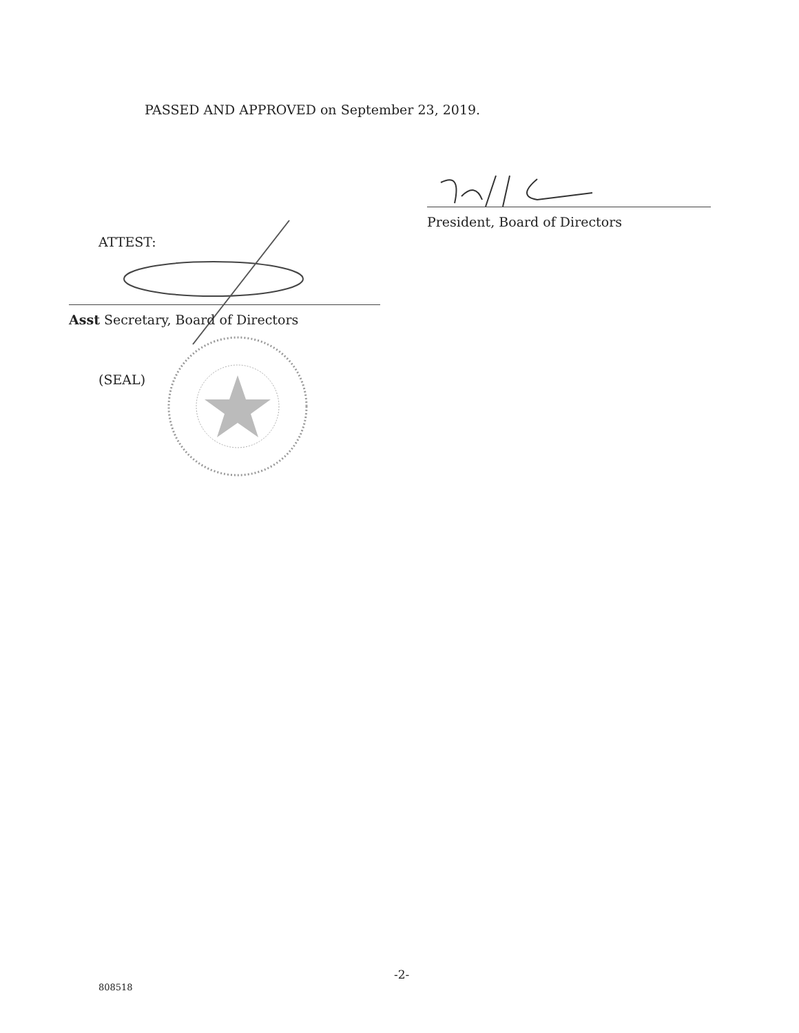PASSED AND APPROVED on September 23, 2019.
President, Board of Directors
ATTEST:
Asst Secretary, Board of Directors
(SEAL)
-2-
808518